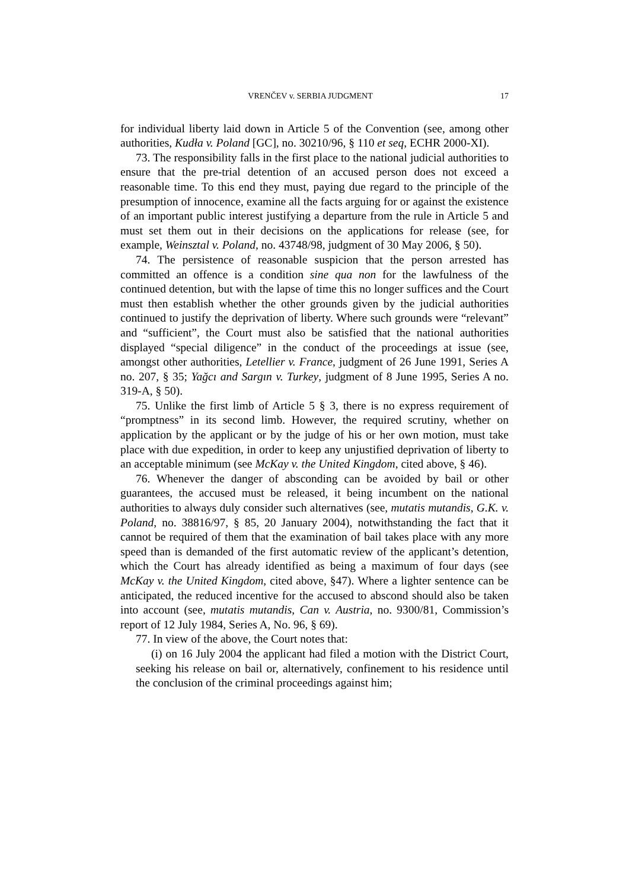VRENČEV v. SERBIA JUDGMENT 17
for individual liberty laid down in Article 5 of the Convention (see, among other authorities, Kudła v. Poland [GC], no. 30210/96, § 110 et seq, ECHR 2000-XI).
73. The responsibility falls in the first place to the national judicial authorities to ensure that the pre-trial detention of an accused person does not exceed a reasonable time. To this end they must, paying due regard to the principle of the presumption of innocence, examine all the facts arguing for or against the existence of an important public interest justifying a departure from the rule in Article 5 and must set them out in their decisions on the applications for release (see, for example, Weinsztal v. Poland, no. 43748/98, judgment of 30 May 2006, § 50).
74. The persistence of reasonable suspicion that the person arrested has committed an offence is a condition sine qua non for the lawfulness of the continued detention, but with the lapse of time this no longer suffices and the Court must then establish whether the other grounds given by the judicial authorities continued to justify the deprivation of liberty. Where such grounds were “relevant” and “sufficient”, the Court must also be satisfied that the national authorities displayed “special diligence” in the conduct of the proceedings at issue (see, amongst other authorities, Letellier v. France, judgment of 26 June 1991, Series A no. 207, § 35; Yağcı and Sargın v. Turkey, judgment of 8 June 1995, Series A no. 319-A, § 50).
75. Unlike the first limb of Article 5 § 3, there is no express requirement of “promptness” in its second limb. However, the required scrutiny, whether on application by the applicant or by the judge of his or her own motion, must take place with due expedition, in order to keep any unjustified deprivation of liberty to an acceptable minimum (see McKay v. the United Kingdom, cited above, § 46).
76. Whenever the danger of absconding can be avoided by bail or other guarantees, the accused must be released, it being incumbent on the national authorities to always duly consider such alternatives (see, mutatis mutandis, G.K. v. Poland, no. 38816/97, § 85, 20 January 2004), notwithstanding the fact that it cannot be required of them that the examination of bail takes place with any more speed than is demanded of the first automatic review of the applicant’s detention, which the Court has already identified as being a maximum of four days (see McKay v. the United Kingdom, cited above, §47). Where a lighter sentence can be anticipated, the reduced incentive for the accused to abscond should also be taken into account (see, mutatis mutandis, Can v. Austria, no. 9300/81, Commission’s report of 12 July 1984, Series A, No. 96, § 69).
77. In view of the above, the Court notes that:
(i) on 16 July 2004 the applicant had filed a motion with the District Court, seeking his release on bail or, alternatively, confinement to his residence until the conclusion of the criminal proceedings against him;